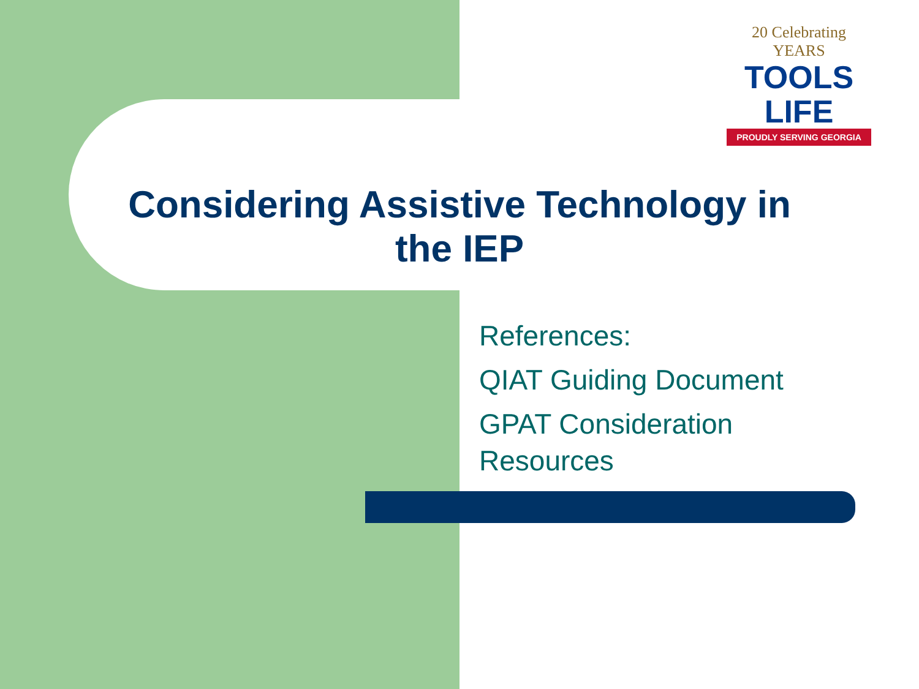20 Celebrating YEARS
TOOLS LIFE
PROUDLY SERVING GEORGIA
Considering Assistive Technology in
the IEP
References:
QIAT Guiding Document
GPAT Consideration
Resources